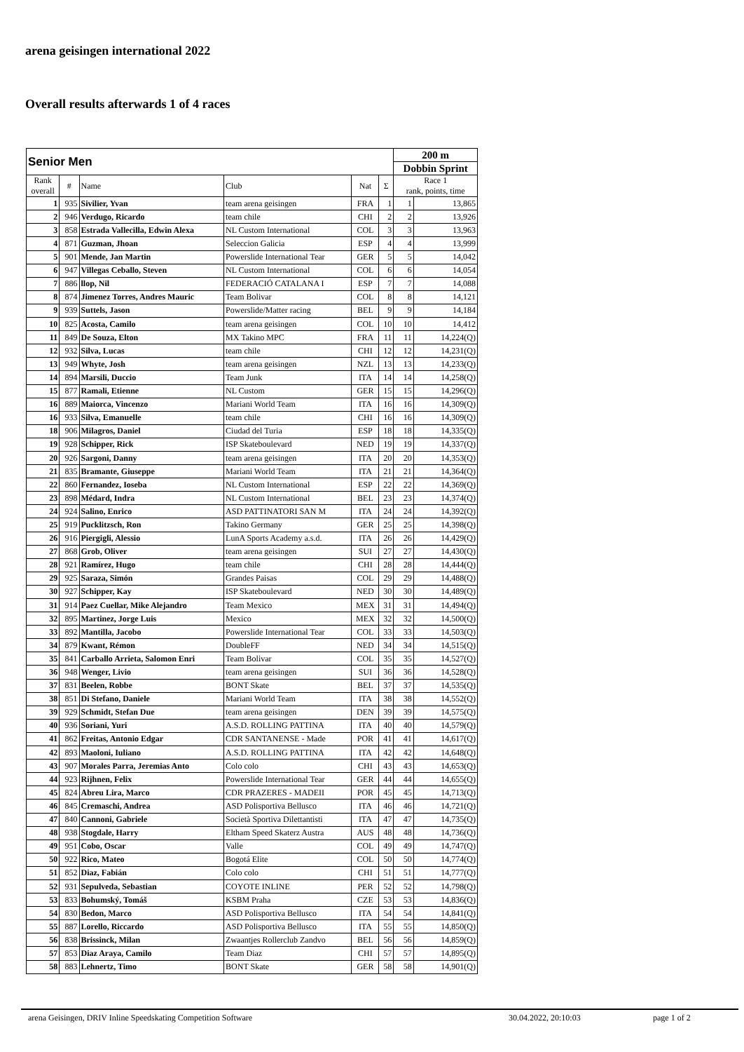arena geisingen international 2022
Overall results afterwards 1 of 4 races
| Senior Men | | | | | | 200 m | |
| --- | --- | --- | --- | --- | --- | --- | --- |
| | | | | | | Dobbin Sprint | |
| Rank overall | # | Name | Club | Nat | Σ | Race 1 rank, points, time | |
| 1 | 935 | Sivilier, Yvan | team arena geisingen | FRA | 1 | 1 | 13,865 |
| 2 | 946 | Verdugo, Ricardo | team chile | CHI | 2 | 2 | 13,926 |
| 3 | 858 | Estrada Vallecilla, Edwin Alexa | NL Custom International | COL | 3 | 3 | 13,963 |
| 4 | 871 | Guzman, Jhoan | Seleccion Galicia | ESP | 4 | 4 | 13,999 |
| 5 | 901 | Mende, Jan Martin | Powerslide International Tear | GER | 5 | 5 | 14,042 |
| 6 | 947 | Villegas Ceballo, Steven | NL Custom International | COL | 6 | 6 | 14,054 |
| 7 | 886 | llop, Nil | FEDERACIÓ CATALANA I | ESP | 7 | 7 | 14,088 |
| 8 | 874 | Jimenez Torres, Andres Mauric | Team Bolivar | COL | 8 | 8 | 14,121 |
| 9 | 939 | Suttels, Jason | Powerslide/Matter racing | BEL | 9 | 9 | 14,184 |
| 10 | 825 | Acosta, Camilo | team arena geisingen | COL | 10 | 10 | 14,412 |
| 11 | 849 | De Souza, Elton | MX Takino MPC | FRA | 11 | 11 | 14,224(Q) |
| 12 | 932 | Silva, Lucas | team chile | CHI | 12 | 12 | 14,231(Q) |
| 13 | 949 | Whyte, Josh | team arena geisingen | NZL | 13 | 13 | 14,233(Q) |
| 14 | 894 | Marsili, Duccio | Team Junk | ITA | 14 | 14 | 14,258(Q) |
| 15 | 877 | Ramali, Etienne | NL Custom | GER | 15 | 15 | 14,296(Q) |
| 16 | 889 | Maiorca, Vincenzo | Mariani World Team | ITA | 16 | 16 | 14,309(Q) |
| 16 | 933 | Silva, Emanuelle | team chile | CHI | 16 | 16 | 14,309(Q) |
| 18 | 906 | Milagros, Daniel | Ciudad del Turia | ESP | 18 | 18 | 14,335(Q) |
| 19 | 928 | Schipper, Rick | ISP Skateboulevard | NED | 19 | 19 | 14,337(Q) |
| 20 | 926 | Sargoni, Danny | team arena geisingen | ITA | 20 | 20 | 14,353(Q) |
| 21 | 835 | Bramante, Giuseppe | Mariani World Team | ITA | 21 | 21 | 14,364(Q) |
| 22 | 860 | Fernandez, Ioseba | NL Custom International | ESP | 22 | 22 | 14,369(Q) |
| 23 | 898 | Médard, Indra | NL Custom International | BEL | 23 | 23 | 14,374(Q) |
| 24 | 924 | Salino, Enrico | ASD PATTINATORI SAN M | ITA | 24 | 24 | 14,392(Q) |
| 25 | 919 | Pucklitzsch, Ron | Takino Germany | GER | 25 | 25 | 14,398(Q) |
| 26 | 916 | Piergigli, Alessio | LunA Sports Academy a.s.d. | ITA | 26 | 26 | 14,429(Q) |
| 27 | 868 | Grob, Oliver | team arena geisingen | SUI | 27 | 27 | 14,430(Q) |
| 28 | 921 | Ramírez, Hugo | team chile | CHI | 28 | 28 | 14,444(Q) |
| 29 | 925 | Saraza, Simón | Grandes Paisas | COL | 29 | 29 | 14,488(Q) |
| 30 | 927 | Schipper, Kay | ISP Skateboulevard | NED | 30 | 30 | 14,489(Q) |
| 31 | 914 | Paez Cuellar, Mike Alejandro | Team Mexico | MEX | 31 | 31 | 14,494(Q) |
| 32 | 895 | Martinez, Jorge Luis | Mexico | MEX | 32 | 32 | 14,500(Q) |
| 33 | 892 | Mantilla, Jacobo | Powerslide International Tear | COL | 33 | 33 | 14,503(Q) |
| 34 | 879 | Kwant, Rémon | DoubleFF | NED | 34 | 34 | 14,515(Q) |
| 35 | 841 | Carballo Arrieta, Salomon Enri | Team Bolivar | COL | 35 | 35 | 14,527(Q) |
| 36 | 948 | Wenger, Livio | team arena geisingen | SUI | 36 | 36 | 14,528(Q) |
| 37 | 831 | Beelen, Robbe | BONT Skate | BEL | 37 | 37 | 14,535(Q) |
| 38 | 851 | Di Stefano, Daniele | Mariani World Team | ITA | 38 | 38 | 14,552(Q) |
| 39 | 929 | Schmidt, Stefan Due | team arena geisingen | DEN | 39 | 39 | 14,575(Q) |
| 40 | 936 | Soriani, Yuri | A.S.D. ROLLING PATTINA | ITA | 40 | 40 | 14,579(Q) |
| 41 | 862 | Freitas, Antonio Edgar | CDR SANTANENSE - Made | POR | 41 | 41 | 14,617(Q) |
| 42 | 893 | Maoloni, Iuliano | A.S.D. ROLLING PATTINA | ITA | 42 | 42 | 14,648(Q) |
| 43 | 907 | Morales Parra, Jeremias Anto | Colo colo | CHI | 43 | 43 | 14,653(Q) |
| 44 | 923 | Rijhnen, Felix | Powerslide International Tear | GER | 44 | 44 | 14,655(Q) |
| 45 | 824 | Abreu Lira, Marco | CDR PRAZERES - MADEII | POR | 45 | 45 | 14,713(Q) |
| 46 | 845 | Cremaschi, Andrea | ASD Polisportiva Bellusco | ITA | 46 | 46 | 14,721(Q) |
| 47 | 840 | Cannoni, Gabriele | Società Sportiva Dilettantisti | ITA | 47 | 47 | 14,735(Q) |
| 48 | 938 | Stogdale, Harry | Eltham Speed Skaterz Austra | AUS | 48 | 48 | 14,736(Q) |
| 49 | 951 | Cobo, Oscar | Valle | COL | 49 | 49 | 14,747(Q) |
| 50 | 922 | Rico, Mateo | Bogotá Elite | COL | 50 | 50 | 14,774(Q) |
| 51 | 852 | Diaz, Fabián | Colo colo | CHI | 51 | 51 | 14,777(Q) |
| 52 | 931 | Sepulveda, Sebastian | COYOTE INLINE | PER | 52 | 52 | 14,798(Q) |
| 53 | 833 | Bohumský, Tomáš | KSBM Praha | CZE | 53 | 53 | 14,836(Q) |
| 54 | 830 | Bedon, Marco | ASD Polisportiva Bellusco | ITA | 54 | 54 | 14,841(Q) |
| 55 | 887 | Lorello, Riccardo | ASD Polisportiva Bellusco | ITA | 55 | 55 | 14,850(Q) |
| 56 | 838 | Brissinck, Milan | Zwaantjes Rollerclub Zandvo | BEL | 56 | 56 | 14,859(Q) |
| 57 | 853 | Diaz Araya, Camilo | Team Diaz | CHI | 57 | 57 | 14,895(Q) |
| 58 | 883 | Lehnertz, Timo | BONT Skate | GER | 58 | 58 | 14,901(Q) |
arena Geisingen, DRIV Inline Speedskating Competition Software
30.04.2022, 20:10:03 page 1 of 2